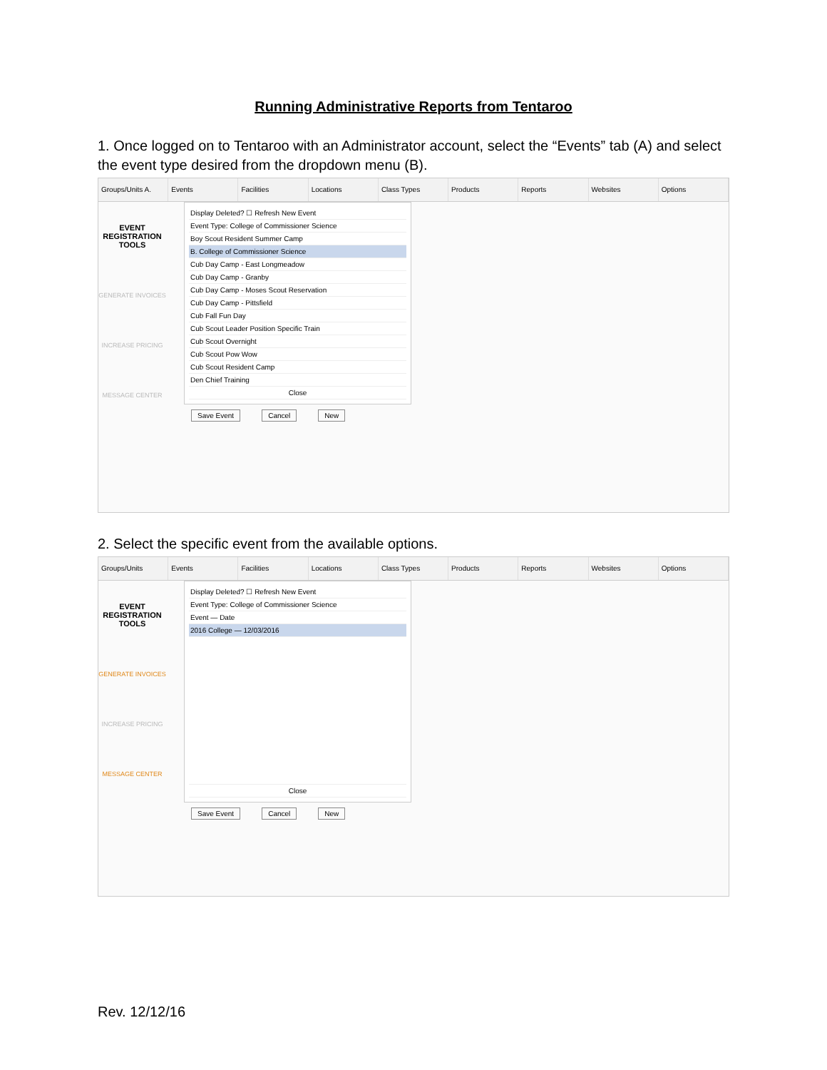Running Administrative Reports from Tentaroo
1. Once logged on to Tentaroo with an Administrator account, select the “Events” tab (A) and select the event type desired from the dropdown menu (B).
Groups/Units A. Events Facilities Locations Class Types Products Reports Websites Options
EVENT REGISTRATION TOOLS
GENERATE INVOICES
INCREASE PRICING
MESSAGE CENTER
Display Deleted? ☐ Refresh New Event
Event Type: College of Commissioner Science
Boy Scout Resident Summer Camp
B. College of Commissioner Science
Cub Day Camp - East Longmeadow
Cub Day Camp - Granby
Cub Day Camp - Moses Scout Reservation
Cub Day Camp - Pittsfield
Cub Fall Fun Day
Cub Scout Leader Position Specific Train
Cub Scout Overnight
Cub Scout Pow Wow
Cub Scout Resident Camp
Den Chief Training
Close
Save Event Cancel New
2. Select the specific event from the available options.
Groups/Units Events Facilities Locations Class Types Products Reports Websites Options
EVENT REGISTRATION TOOLS
GENERATE INVOICES
INCREASE PRICING
MESSAGE CENTER
Display Deleted? ☐ Refresh New Event
Event Type: College of Commissioner Science
Event — Date
2016 College — 12/03/2016
Close
Save Event Cancel New
Rev. 12/12/16